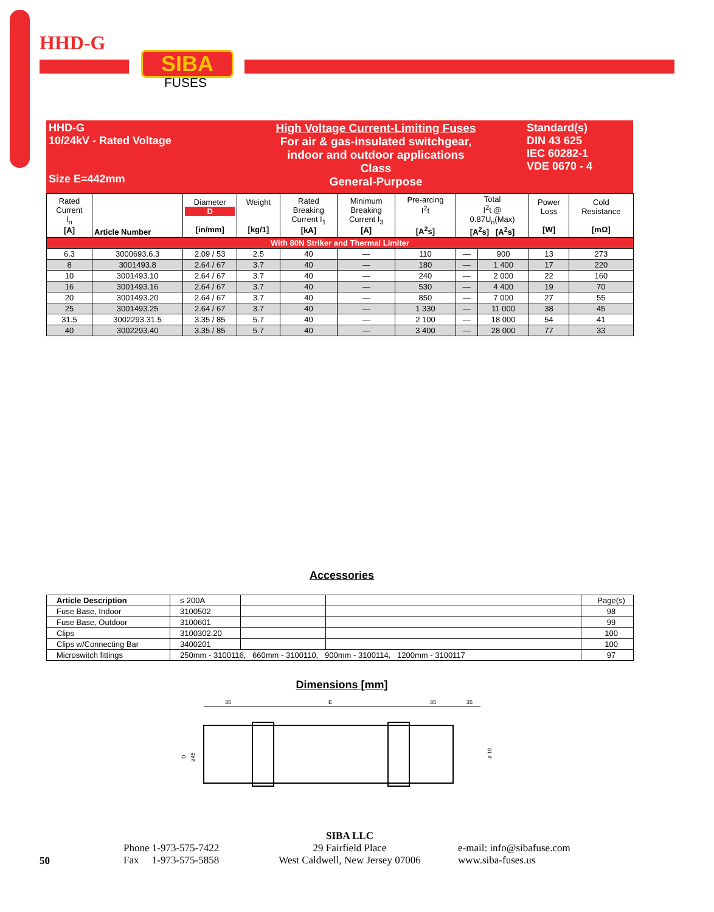HHD-G
SIBA
FUSES
HHD-G
10/24kV - Rated Voltage
Size E=442mm
High Voltage Current-Limiting Fuses
For air & gas-insulated switchgear,
indoor and outdoor applications
Class
General-Purpose
Standard(s)
DIN 43 625
IEC 60282-1
VDE 0670 - 4
| Rated Current I<sub>n</sub> [A] | Article Number | Diameter D [in/mm] | Weight [kg/1] | Rated Breaking Current I<sub>1</sub> [kA] | Minimum Breaking Current I<sub>3</sub> [A] | Pre-arcing I<sup>2</sup>t [A<sup>2</sup>s] | Total I<sup>2</sup>t @ 0.87U<sub>n</sub>(Max) [A<sup>2</sup>s] [A<sup>2</sup>s] | | Power Loss [W] | Cold Resistance [mΩ] |
| With 80N Striker and Thermal Limiter | | | | | | | | | | |
| 6.3 | 3000693.6.3 | 2.09 / 53 | 2.5 | 40 | — | 110 | — | 900 | 13 | 273 |
| 8 | 3001493.8 | 2.64 / 67 | 3.7 | 40 | — | 180 | — | 1 400 | 17 | 220 |
| 10 | 3001493.10 | 2.64 / 67 | 3.7 | 40 | — | 240 | — | 2 000 | 22 | 160 |
| 16 | 3001493.16 | 2.64 / 67 | 3.7 | 40 | — | 530 | — | 4 400 | 19 | 70 |
| 20 | 3001493.20 | 2.64 / 67 | 3.7 | 40 | — | 850 | — | 7 000 | 27 | 55 |
| 25 | 3001493.25 | 2.64 / 67 | 3.7 | 40 | — | 1 330 | — | 11 000 | 38 | 45 |
| 31.5 | 3002293.31.5 | 3.35 / 85 | 5.7 | 40 | — | 2 100 | — | 18 000 | 54 | 41 |
| 40 | 3002293.40 | 3.35 / 85 | 5.7 | 40 | — | 3 400 | — | 28 000 | 77 | 33 |
Accessories
| Article Description | ≤ 200A | | | Page(s) |
| Fuse Base, Indoor | 3100502 | | | 98 |
| Fuse Base, Outdoor | 3100601 | | | 99 |
| Clips | 3100302.20 | | | 100 |
| Clips w/Connecting Bar | 3400201 | | | 100 |
| Microswitch fittings | 250mm - 3100116, 660mm - 3100110, 900mm - 3100114, 1200mm - 3100117 | | | 97 |
Dimensions [mm]
35
E
35
35
D
ø45
ø 10
50
Phone 1-973-575-7422
Fax 1-973-575-5858
SIBA LLC
29 Fairfield Place
West Caldwell, New Jersey 07006
e-mail: info@sibafuse.com
www.siba-fuses.us